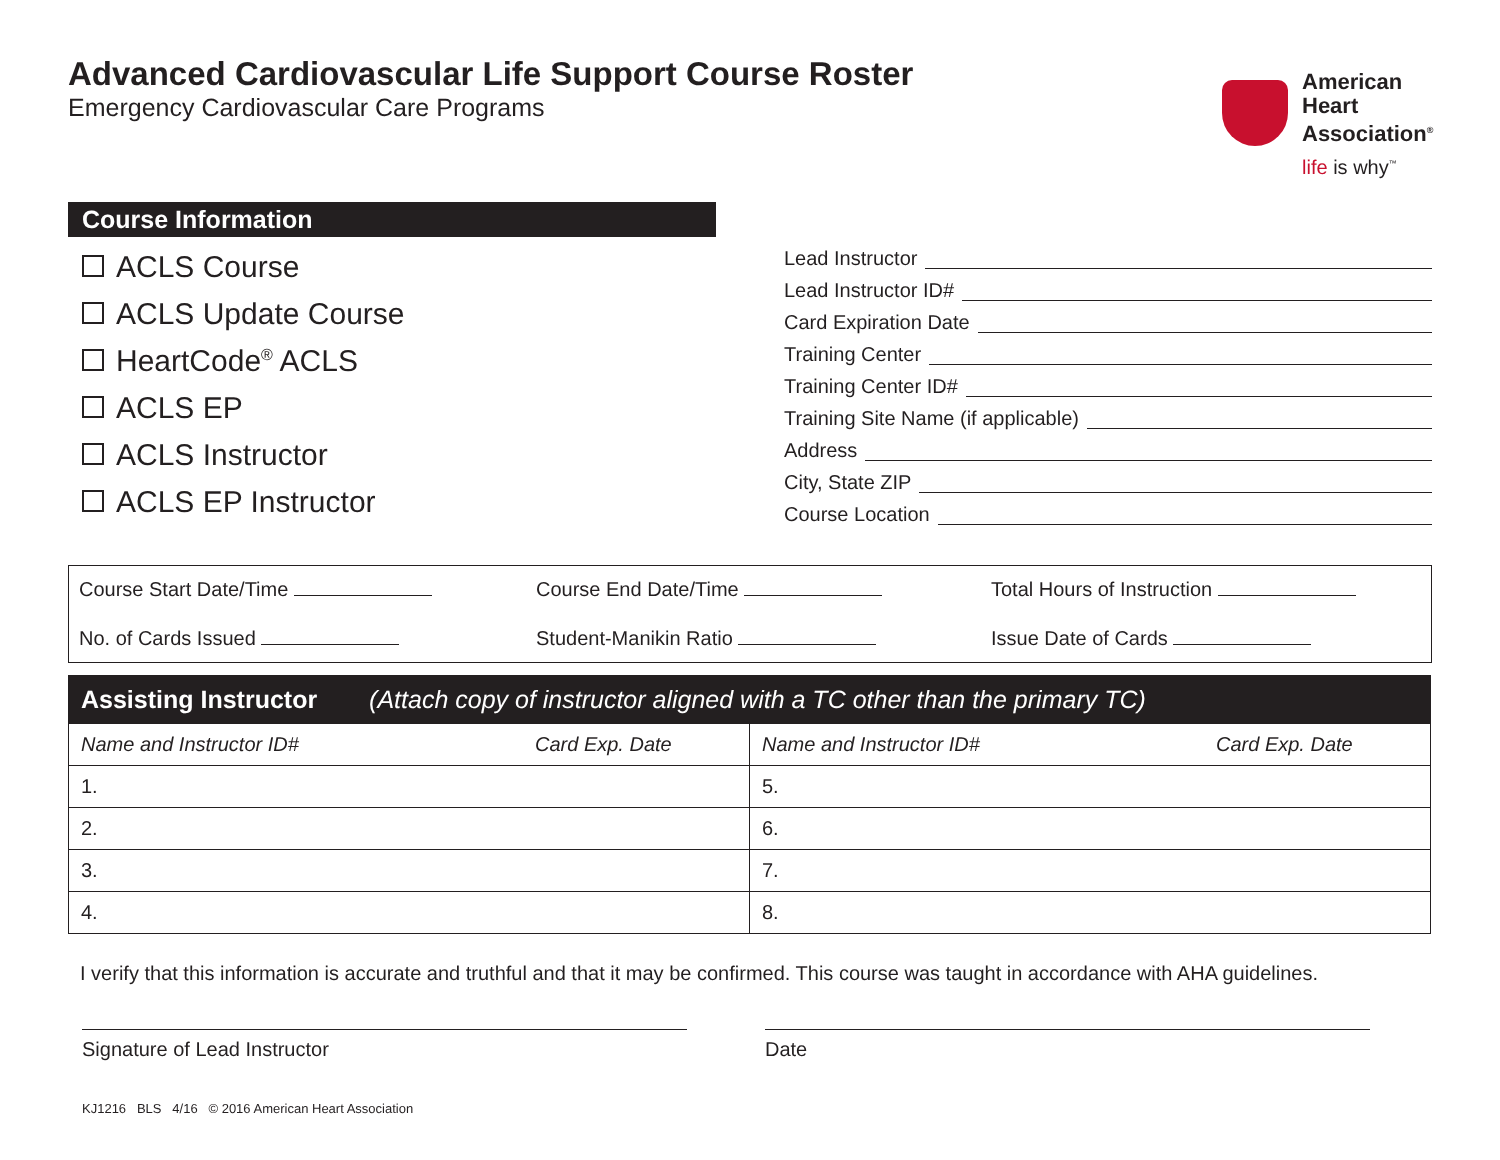Advanced Cardiovascular Life Support Course Roster
Emergency Cardiovascular Care Programs
American
Heart
Association<sup>®</sup>
life is why<sup>™</sup>
Course Information
ACLS Course
ACLS Update Course
HeartCode<sup>®</sup> ACLS
ACLS EP
ACLS Instructor
ACLS EP Instructor
Lead Instructor
Lead Instructor ID#
Card Expiration Date
Training Center
Training Center ID#
Training Site Name (if applicable)
Address
City, State ZIP
Course Location
Course Start Date/Time
Course End Date/Time
Total Hours of Instruction
No. of Cards Issued
Student-Manikin Ratio
Issue Date of Cards
| Assisting Instructor (Attach copy of instructor aligned with a TC other than the primary TC) | | | |
| --- | --- | --- | --- |
| Name and Instructor ID# | Card Exp. Date | Name and Instructor ID# | Card Exp. Date |
| 1. | | 5. | |
| 2. | | 6. | |
| 3. | | 7. | |
| 4. | | 8. | |
I verify that this information is accurate and truthful and that it may be confirmed. This course was taught in accordance with AHA guidelines.
Signature of Lead Instructor Date
KJ1216 BLS 4/16 © 2016 American Heart Association